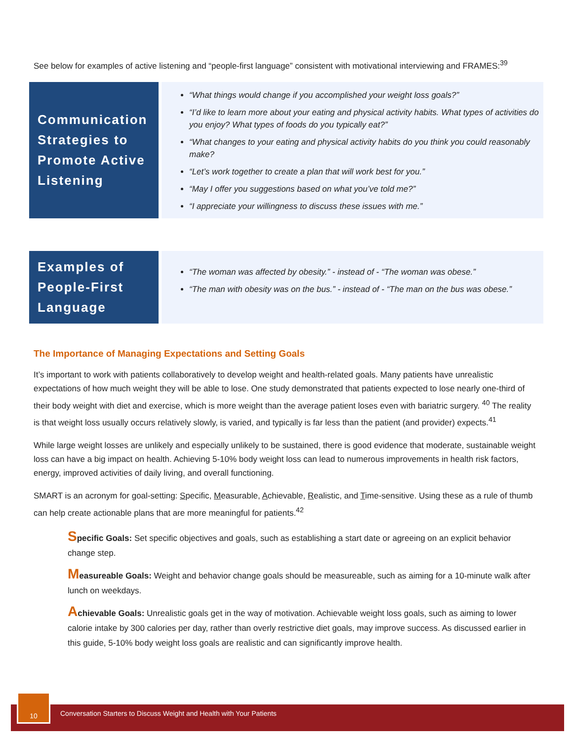See below for examples of active listening and “people-first language” consistent with motivational interviewing and FRAMES:<sup>39</sup>
Communication Strategies to Promote Active Listening
“What things would change if you accomplished your weight loss goals?”
“I’d like to learn more about your eating and physical activity habits. What types of activities do you enjoy? What types of foods do you typically eat?”
“What changes to your eating and physical activity habits do you think you could reasonably make?
“Let’s work together to create a plan that will work best for you.”
“May I offer you suggestions based on what you’ve told me?”
“I appreciate your willingness to discuss these issues with me.”
Examples of People-First Language
“The woman was affected by obesity.” - instead of - “The woman was obese.”
“The man with obesity was on the bus.” - instead of - “The man on the bus was obese.”
The Importance of Managing Expectations and Setting Goals
It’s important to work with patients collaboratively to develop weight and health-related goals. Many patients have unrealistic expectations of how much weight they will be able to lose. One study demonstrated that patients expected to lose nearly one-third of their body weight with diet and exercise, which is more weight than the average patient loses even with bariatric surgery. <sup>40</sup> The reality is that weight loss usually occurs relatively slowly, is varied, and typically is far less than the patient (and provider) expects.<sup>41</sup>
While large weight losses are unlikely and especially unlikely to be sustained, there is good evidence that moderate, sustainable weight loss can have a big impact on health. Achieving 5-10% body weight loss can lead to numerous improvements in health risk factors, energy, improved activities of daily living, and overall functioning.
SMART is an acronym for goal-setting: Specific, Measurable, Achievable, Realistic, and Time-sensitive. Using these as a rule of thumb can help create actionable plans that are more meaningful for patients.<sup>42</sup>
Specific Goals: Set specific objectives and goals, such as establishing a start date or agreeing on an explicit behavior change step.
Measureable Goals: Weight and behavior change goals should be measureable, such as aiming for a 10-minute walk after lunch on weekdays.
Achievable Goals: Unrealistic goals get in the way of motivation. Achievable weight loss goals, such as aiming to lower calorie intake by 300 calories per day, rather than overly restrictive diet goals, may improve success. As discussed earlier in this guide, 5-10% body weight loss goals are realistic and can significantly improve health.
10
Conversation Starters to Discuss Weight and Health with Your Patients